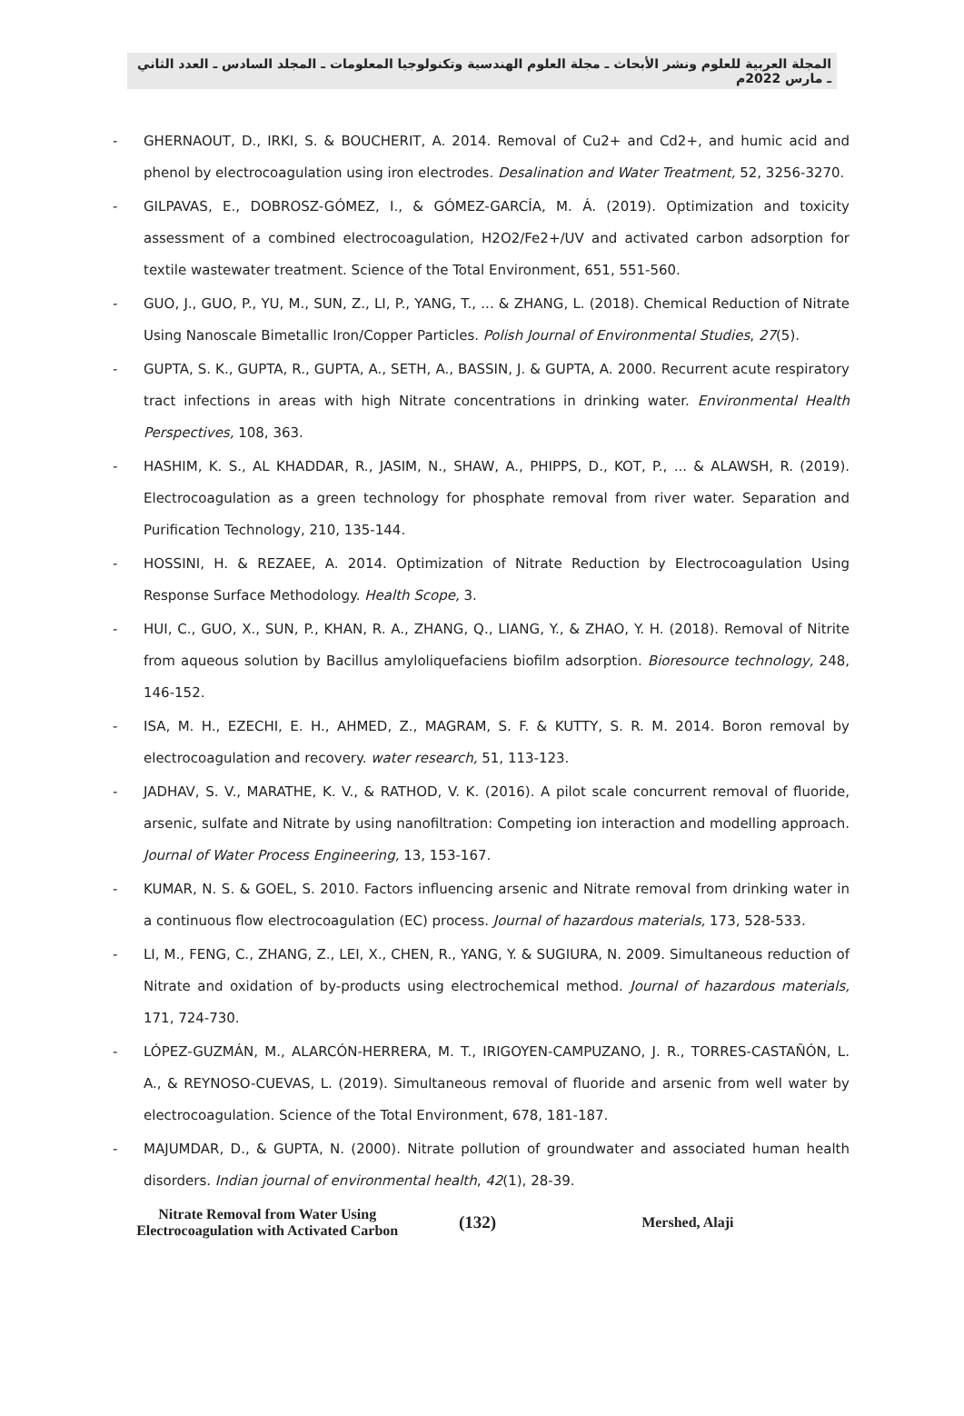المجلة العربية للعلوم ونشر الأبحاث ـ مجلة العلوم الهندسية وتكنولوجيا المعلومات ـ المجلد السادس ـ العدد الثاني ـ مارس 2022م
- GHERNAOUT, D., IRKI, S. & BOUCHERIT, A. 2014. Removal of Cu2+ and Cd2+, and humic acid and phenol by electrocoagulation using iron electrodes. Desalination and Water Treatment, 52, 3256-3270.
- GILPAVAS, E., DOBROSZ-GÓMEZ, I., & GÓMEZ-GARCÍA, M. Á. (2019). Optimization and toxicity assessment of a combined electrocoagulation, H2O2/Fe2+/UV and activated carbon adsorption for textile wastewater treatment. Science of the Total Environment, 651, 551-560.
- GUO, J., GUO, P., YU, M., SUN, Z., LI, P., YANG, T., ... & ZHANG, L. (2018). Chemical Reduction of Nitrate Using Nanoscale Bimetallic Iron/Copper Particles. Polish Journal of Environmental Studies, 27(5).
- GUPTA, S. K., GUPTA, R., GUPTA, A., SETH, A., BASSIN, J. & GUPTA, A. 2000. Recurrent acute respiratory tract infections in areas with high Nitrate concentrations in drinking water. Environmental Health Perspectives, 108, 363.
- HASHIM, K. S., AL KHADDAR, R., JASIM, N., SHAW, A., PHIPPS, D., KOT, P., ... & ALAWSH, R. (2019). Electrocoagulation as a green technology for phosphate removal from river water. Separation and Purification Technology, 210, 135-144.
- HOSSINI, H. & REZAEE, A. 2014. Optimization of Nitrate Reduction by Electrocoagulation Using Response Surface Methodology. Health Scope, 3.
- HUI, C., GUO, X., SUN, P., KHAN, R. A., ZHANG, Q., LIANG, Y., & ZHAO, Y. H. (2018). Removal of Nitrite from aqueous solution by Bacillus amyloliquefaciens biofilm adsorption. Bioresource technology, 248, 146-152.
- ISA, M. H., EZECHI, E. H., AHMED, Z., MAGRAM, S. F. & KUTTY, S. R. M. 2014. Boron removal by electrocoagulation and recovery. water research, 51, 113-123.
- JADHAV, S. V., MARATHE, K. V., & RATHOD, V. K. (2016). A pilot scale concurrent removal of fluoride, arsenic, sulfate and Nitrate by using nanofiltration: Competing ion interaction and modelling approach. Journal of Water Process Engineering, 13, 153-167.
- KUMAR, N. S. & GOEL, S. 2010. Factors influencing arsenic and Nitrate removal from drinking water in a continuous flow electrocoagulation (EC) process. Journal of hazardous materials, 173, 528-533.
- LI, M., FENG, C., ZHANG, Z., LEI, X., CHEN, R., YANG, Y. & SUGIURA, N. 2009. Simultaneous reduction of Nitrate and oxidation of by-products using electrochemical method. Journal of hazardous materials, 171, 724-730.
- LÓPEZ-GUZMÁN, M., ALARCÓN-HERRERA, M. T., IRIGOYEN-CAMPUZANO, J. R., TORRES-CASTAÑÓN, L. A., & REYNOSO-CUEVAS, L. (2019). Simultaneous removal of fluoride and arsenic from well water by electrocoagulation. Science of the Total Environment, 678, 181-187.
- MAJUMDAR, D., & GUPTA, N. (2000). Nitrate pollution of groundwater and associated human health disorders. Indian journal of environmental health, 42(1), 28-39.
Nitrate Removal from Water Using
Electrocoagulation with Activated Carbon
(132)
Mershed, Alaji